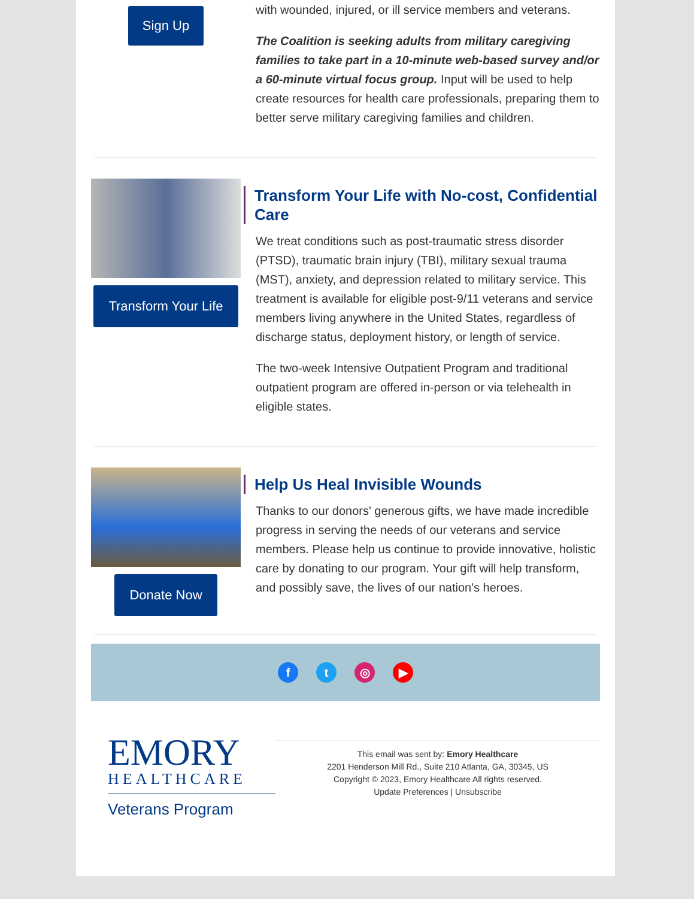Sign Up
with wounded, injured, or ill service members and veterans.
The Coalition is seeking adults from military caregiving families to take part in a 10-minute web-based survey and/or a 60-minute virtual focus group. Input will be used to help create resources for health care professionals, preparing them to better serve military caregiving families and children.
Transform Your Life
Transform Your Life with No-cost, Confidential Care
We treat conditions such as post-traumatic stress disorder (PTSD), traumatic brain injury (TBI), military sexual trauma (MST), anxiety, and depression related to military service. This treatment is available for eligible post-9/11 veterans and service members living anywhere in the United States, regardless of discharge status, deployment history, or length of service.
The two-week Intensive Outpatient Program and traditional outpatient program are offered in-person or via telehealth in eligible states.
Donate Now
Help Us Heal Invisible Wounds
Thanks to our donors' generous gifts, we have made incredible progress in serving the needs of our veterans and service members. Please help us continue to provide innovative, holistic care by donating to our program. Your gift will help transform, and possibly save, the lives of our nation's heroes.
f t ◎ ▶
EMORY
HEALTHCARE
Veterans Program
This email was sent by: Emory Healthcare
2201 Henderson Mill Rd., Suite 210 Atlanta, GA, 30345, US
Copyright © 2023, Emory Healthcare All rights reserved.
Update Preferences | Unsubscribe